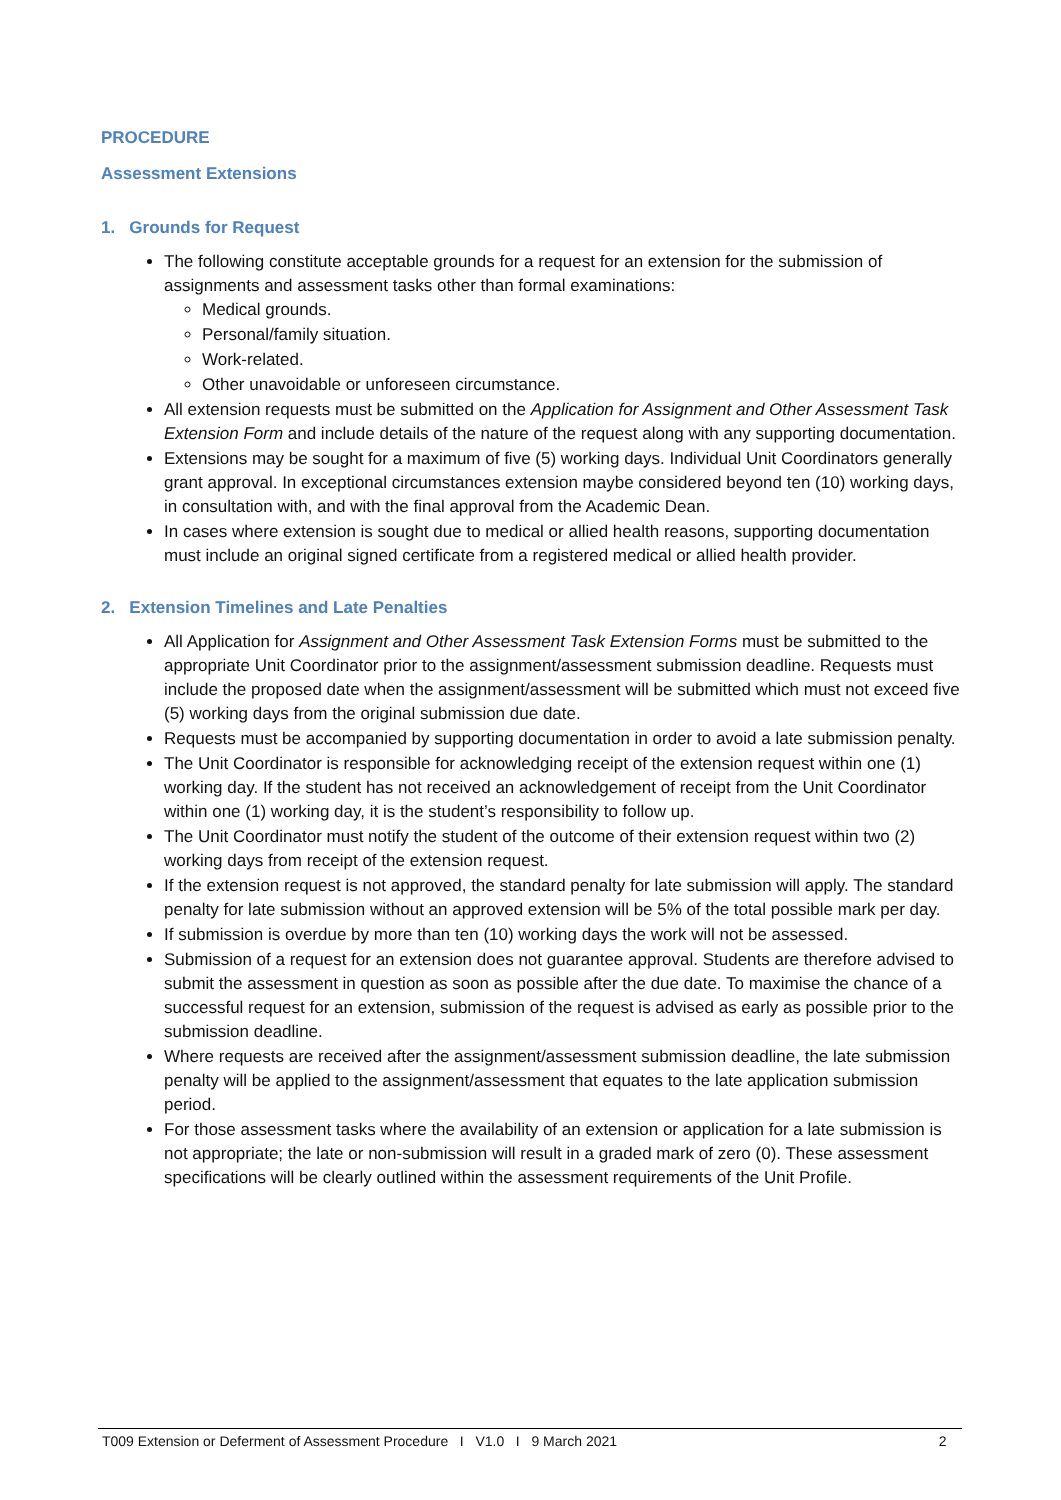PROCEDURE
Assessment Extensions
1. Grounds for Request
The following constitute acceptable grounds for a request for an extension for the submission of assignments and assessment tasks other than formal examinations:
Medical grounds.
Personal/family situation.
Work-related.
Other unavoidable or unforeseen circumstance.
All extension requests must be submitted on the Application for Assignment and Other Assessment Task Extension Form and include details of the nature of the request along with any supporting documentation.
Extensions may be sought for a maximum of five (5) working days. Individual Unit Coordinators generally grant approval. In exceptional circumstances extension maybe considered beyond ten (10) working days, in consultation with, and with the final approval from the Academic Dean.
In cases where extension is sought due to medical or allied health reasons, supporting documentation must include an original signed certificate from a registered medical or allied health provider.
2. Extension Timelines and Late Penalties
All Application for Assignment and Other Assessment Task Extension Forms must be submitted to the appropriate Unit Coordinator prior to the assignment/assessment submission deadline. Requests must include the proposed date when the assignment/assessment will be submitted which must not exceed five (5) working days from the original submission due date.
Requests must be accompanied by supporting documentation in order to avoid a late submission penalty.
The Unit Coordinator is responsible for acknowledging receipt of the extension request within one (1) working day. If the student has not received an acknowledgement of receipt from the Unit Coordinator within one (1) working day, it is the student’s responsibility to follow up.
The Unit Coordinator must notify the student of the outcome of their extension request within two (2) working days from receipt of the extension request.
If the extension request is not approved, the standard penalty for late submission will apply. The standard penalty for late submission without an approved extension will be 5% of the total possible mark per day.
If submission is overdue by more than ten (10) working days the work will not be assessed.
Submission of a request for an extension does not guarantee approval. Students are therefore advised to submit the assessment in question as soon as possible after the due date. To maximise the chance of a successful request for an extension, submission of the request is advised as early as possible prior to the submission deadline.
Where requests are received after the assignment/assessment submission deadline, the late submission penalty will be applied to the assignment/assessment that equates to the late application submission period.
For those assessment tasks where the availability of an extension or application for a late submission is not appropriate; the late or non-submission will result in a graded mark of zero (0). These assessment specifications will be clearly outlined within the assessment requirements of the Unit Profile.
T009 Extension or Deferment of Assessment Procedure I V1.0 I 9 March 2021 2